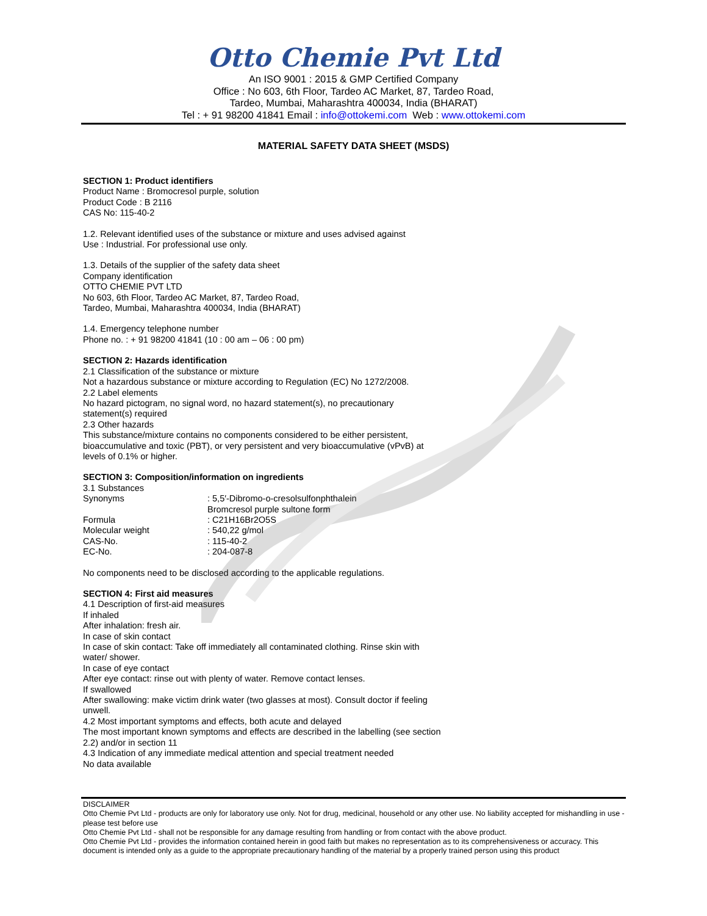Otto Chemie Pvt Ltd
An ISO 9001 : 2015 & GMP Certified Company
Office : No 603, 6th Floor, Tardeo AC Market, 87, Tardeo Road,
Tardeo, Mumbai, Maharashtra 400034, India (BHARAT)
Tel : + 91 98200 41841 Email : info@ottokemi.com Web : www.ottokemi.com
MATERIAL SAFETY DATA SHEET (MSDS)
SECTION 1: Product identifiers
Product Name : Bromocresol purple, solution
Product Code : B 2116
CAS No: 115-40-2
1.2. Relevant identified uses of the substance or mixture and uses advised against
Use : Industrial. For professional use only.
1.3. Details of the supplier of the safety data sheet
Company identification
OTTO CHEMIE PVT LTD
No 603, 6th Floor, Tardeo AC Market, 87, Tardeo Road,
Tardeo, Mumbai, Maharashtra 400034, India (BHARAT)
1.4. Emergency telephone number
Phone no. : + 91 98200 41841 (10 : 00 am – 06 : 00 pm)
SECTION 2: Hazards identification
2.1 Classification of the substance or mixture
Not a hazardous substance or mixture according to Regulation (EC) No 1272/2008.
2.2 Label elements
No hazard pictogram, no signal word, no hazard statement(s), no precautionary
statement(s) required
2.3 Other hazards
This substance/mixture contains no components considered to be either persistent,
bioaccumulative and toxic (PBT), or very persistent and very bioaccumulative (vPvB) at
levels of 0.1% or higher.
SECTION 3: Composition/information on ingredients
3.1 Substances
Synonyms: 5,5′-Dibromo-o-cresolsulfonphthalein
Bromcresol purple sultone form
Formula: C21H16Br2O5S
Molecular weight: 540,22 g/mol
CAS-No.: 115-40-2
EC-No.: 204-087-8
No components need to be disclosed according to the applicable regulations.
SECTION 4: First aid measures
4.1 Description of first-aid measures
If inhaled
After inhalation: fresh air.
In case of skin contact
In case of skin contact: Take off immediately all contaminated clothing. Rinse skin with
water/ shower.
In case of eye contact
After eye contact: rinse out with plenty of water. Remove contact lenses.
If swallowed
After swallowing: make victim drink water (two glasses at most). Consult doctor if feeling
unwell.
4.2 Most important symptoms and effects, both acute and delayed
The most important known symptoms and effects are described in the labelling (see section
2.2) and/or in section 11
4.3 Indication of any immediate medical attention and special treatment needed
No data available
DISCLAIMER
Otto Chemie Pvt Ltd - products are only for laboratory use only. Not for drug, medicinal, household or any other use. No liability accepted for mishandling in use - please test before use
Otto Chemie Pvt Ltd - shall not be responsible for any damage resulting from handling or from contact with the above product.
Otto Chemie Pvt Ltd - provides the information contained herein in good faith but makes no representation as to its comprehensiveness or accuracy. This document is intended only as a guide to the appropriate precautionary handling of the material by a properly trained person using this product